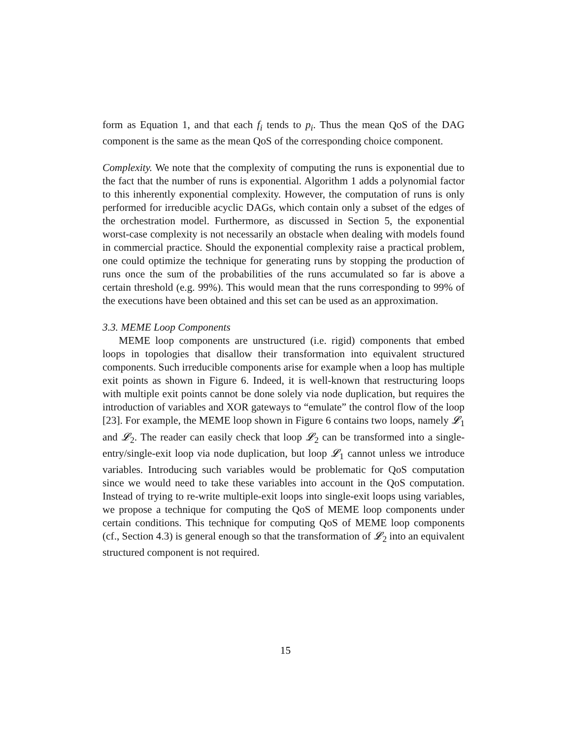form as Equation 1, and that each f<sub>i</sub> tends to p<sub>i</sub>. Thus the mean QoS of the DAG component is the same as the mean QoS of the corresponding choice component.
Complexity. We note that the complexity of computing the runs is exponential due to the fact that the number of runs is exponential. Algorithm 1 adds a polynomial factor to this inherently exponential complexity. However, the computation of runs is only performed for irreducible acyclic DAGs, which contain only a subset of the edges of the orchestration model. Furthermore, as discussed in Section 5, the exponential worst-case complexity is not necessarily an obstacle when dealing with models found in commercial practice. Should the exponential complexity raise a practical problem, one could optimize the technique for generating runs by stopping the production of runs once the sum of the probabilities of the runs accumulated so far is above a certain threshold (e.g. 99%). This would mean that the runs corresponding to 99% of the executions have been obtained and this set can be used as an approximation.
3.3. MEME Loop Components
MEME loop components are unstructured (i.e. rigid) components that embed loops in topologies that disallow their transformation into equivalent structured components. Such irreducible components arise for example when a loop has multiple exit points as shown in Figure 6. Indeed, it is well-known that restructuring loops with multiple exit points cannot be done solely via node duplication, but requires the introduction of variables and XOR gateways to “emulate” the control flow of the loop [23]. For example, the MEME loop shown in Figure 6 contains two loops, namely 𝓛<sub>1</sub> and 𝓛<sub>2</sub>. The reader can easily check that loop 𝓛<sub>2</sub> can be transformed into a single-entry/single-exit loop via node duplication, but loop 𝓛<sub>1</sub> cannot unless we introduce variables. Introducing such variables would be problematic for QoS computation since we would need to take these variables into account in the QoS computation. Instead of trying to re-write multiple-exit loops into single-exit loops using variables, we propose a technique for computing the QoS of MEME loop components under certain conditions. This technique for computing QoS of MEME loop components (cf., Section 4.3) is general enough so that the transformation of 𝓛<sub>2</sub> into an equivalent structured component is not required.
15